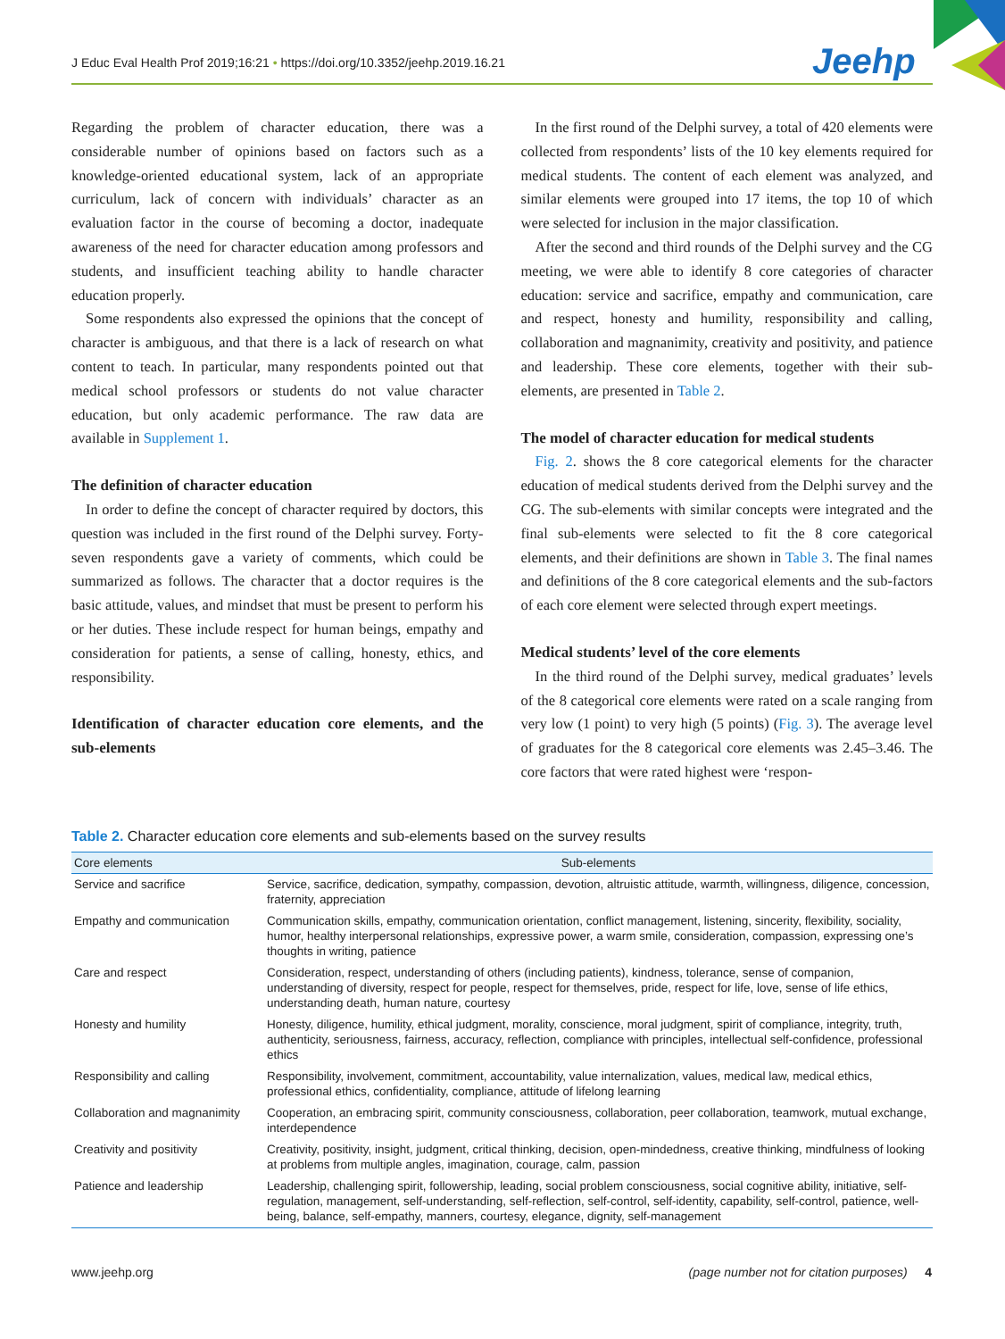J Educ Eval Health Prof 2019;16:21 • https://doi.org/10.3352/jeehp.2019.16.21
Jeehp
Regarding the problem of character education, there was a considerable number of opinions based on factors such as a knowledge-oriented educational system, lack of an appropriate curriculum, lack of concern with individuals’ character as an evaluation factor in the course of becoming a doctor, inadequate awareness of the need for character education among professors and students, and insufficient teaching ability to handle character education properly.
Some respondents also expressed the opinions that the concept of character is ambiguous, and that there is a lack of research on what content to teach. In particular, many respondents pointed out that medical school professors or students do not value character education, but only academic performance. The raw data are available in Supplement 1.
The definition of character education
In order to define the concept of character required by doctors, this question was included in the first round of the Delphi survey. Forty-seven respondents gave a variety of comments, which could be summarized as follows. The character that a doctor requires is the basic attitude, values, and mindset that must be present to perform his or her duties. These include respect for human beings, empathy and consideration for patients, a sense of calling, honesty, ethics, and responsibility.
Identification of character education core elements, and the sub-elements
In the first round of the Delphi survey, a total of 420 elements were collected from respondents’ lists of the 10 key elements required for medical students. The content of each element was analyzed, and similar elements were grouped into 17 items, the top 10 of which were selected for inclusion in the major classification.
After the second and third rounds of the Delphi survey and the CG meeting, we were able to identify 8 core categories of character education: service and sacrifice, empathy and communication, care and respect, honesty and humility, responsibility and calling, collaboration and magnanimity, creativity and positivity, and patience and leadership. These core elements, together with their sub-elements, are presented in Table 2.
The model of character education for medical students
Fig. 2. shows the 8 core categorical elements for the character education of medical students derived from the Delphi survey and the CG. The sub-elements with similar concepts were integrated and the final sub-elements were selected to fit the 8 core categorical elements, and their definitions are shown in Table 3. The final names and definitions of the 8 core categorical elements and the sub-factors of each core element were selected through expert meetings.
Medical students’ level of the core elements
In the third round of the Delphi survey, medical graduates’ levels of the 8 categorical core elements were rated on a scale ranging from very low (1 point) to very high (5 points) (Fig. 3). The average level of graduates for the 8 categorical core elements was 2.45–3.46. The core factors that were rated highest were ‘respon-
Table 2. Character education core elements and sub-elements based on the survey results
| Core elements | Sub-elements |
| --- | --- |
| Service and sacrifice | Service, sacrifice, dedication, sympathy, compassion, devotion, altruistic attitude, warmth, willingness, diligence, concession, fraternity, appreciation |
| Empathy and communication | Communication skills, empathy, communication orientation, conflict management, listening, sincerity, flexibility, sociality, humor, healthy interpersonal relationships, expressive power, a warm smile, consideration, compassion, expressing one’s thoughts in writing, patience |
| Care and respect | Consideration, respect, understanding of others (including patients), kindness, tolerance, sense of companion, understanding of diversity, respect for people, respect for themselves, pride, respect for life, love, sense of life ethics, understanding death, human nature, courtesy |
| Honesty and humility | Honesty, diligence, humility, ethical judgment, morality, conscience, moral judgment, spirit of compliance, integrity, truth, authenticity, seriousness, fairness, accuracy, reflection, compliance with principles, intellectual self-confidence, professional ethics |
| Responsibility and calling | Responsibility, involvement, commitment, accountability, value internalization, values, medical law, medical ethics, professional ethics, confidentiality, compliance, attitude of lifelong learning |
| Collaboration and magnanimity | Cooperation, an embracing spirit, community consciousness, collaboration, peer collaboration, teamwork, mutual exchange, interdependence |
| Creativity and positivity | Creativity, positivity, insight, judgment, critical thinking, decision, open-mindedness, creative thinking, mindfulness of looking at problems from multiple angles, imagination, courage, calm, passion |
| Patience and leadership | Leadership, challenging spirit, followership, leading, social problem consciousness, social cognitive ability, initiative, self-regulation, management, self-understanding, self-reflection, self-control, self-identity, capability, self-control, patience, well-being, balance, self-empathy, manners, courtesy, elegance, dignity, self-management |
www.jeehp.org
(page number not for citation purposes) 4